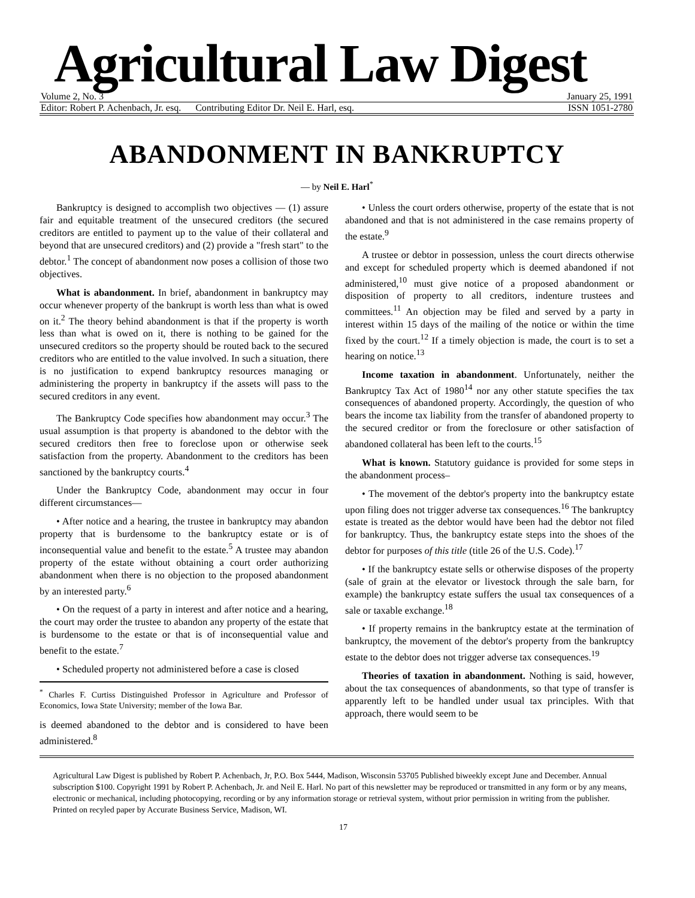Agricultural Law Digest
Volume 2, No. 3 January 25, 1991
Editor: Robert P. Achenbach, Jr. esq. Contributing Editor Dr. Neil E. Harl, esq. ISSN 1051-2780
ABANDONMENT IN BANKRUPTCY
— by Neil E. Harl<sup>*</sup>
Bankruptcy is designed to accomplish two objectives — (1) assure fair and equitable treatment of the unsecured creditors (the secured creditors are entitled to payment up to the value of their collateral and beyond that are unsecured creditors) and (2) provide a "fresh start" to the debtor.<sup>1</sup> The concept of abandonment now poses a collision of those two objectives.
What is abandonment. In brief, abandonment in bankruptcy may occur whenever property of the bankrupt is worth less than what is owed on it.<sup>2</sup> The theory behind abandonment is that if the property is worth less than what is owed on it, there is nothing to be gained for the unsecured creditors so the property should be routed back to the secured creditors who are entitled to the value involved. In such a situation, there is no justification to expend bankruptcy resources managing or administering the property in bankruptcy if the assets will pass to the secured creditors in any event.
The Bankruptcy Code specifies how abandonment may occur.<sup>3</sup> The usual assumption is that property is abandoned to the debtor with the secured creditors then free to foreclose upon or otherwise seek satisfaction from the property. Abandonment to the creditors has been sanctioned by the bankruptcy courts.<sup>4</sup>
Under the Bankruptcy Code, abandonment may occur in four different circumstances—
• After notice and a hearing, the trustee in bankruptcy may abandon property that is burdensome to the bankruptcy estate or is of inconsequential value and benefit to the estate.<sup>5</sup> A trustee may abandon property of the estate without obtaining a court order authorizing abandonment when there is no objection to the proposed abandonment by an interested party.<sup>6</sup>
• On the request of a party in interest and after notice and a hearing, the court may order the trustee to abandon any property of the estate that is burdensome to the estate or that is of inconsequential value and benefit to the estate.<sup>7</sup>
• Scheduled property not administered before a case is closed
<sup>*</sup> Charles F. Curtiss Distinguished Professor in Agriculture and Professor of Economics, Iowa State University; member of the Iowa Bar.
is deemed abandoned to the debtor and is considered to have been administered.<sup>8</sup>
• Unless the court orders otherwise, property of the estate that is not abandoned and that is not administered in the case remains property of the estate.<sup>9</sup>
A trustee or debtor in possession, unless the court directs otherwise and except for scheduled property which is deemed abandoned if not administered,<sup>10</sup> must give notice of a proposed abandonment or disposition of property to all creditors, indenture trustees and committees.<sup>11</sup> An objection may be filed and served by a party in interest within 15 days of the mailing of the notice or within the time fixed by the court.<sup>12</sup> If a timely objection is made, the court is to set a hearing on notice.<sup>13</sup>
Income taxation in abandonment. Unfortunately, neither the Bankruptcy Tax Act of 1980<sup>14</sup> nor any other statute specifies the tax consequences of abandoned property. Accordingly, the question of who bears the income tax liability from the transfer of abandoned property to the secured creditor or from the foreclosure or other satisfaction of abandoned collateral has been left to the courts.<sup>15</sup>
What is known. Statutory guidance is provided for some steps in the abandonment process–
• The movement of the debtor's property into the bankruptcy estate upon filing does not trigger adverse tax consequences.<sup>16</sup> The bankruptcy estate is treated as the debtor would have been had the debtor not filed for bankruptcy. Thus, the bankruptcy estate steps into the shoes of the debtor for purposes of this title (title 26 of the U.S. Code).<sup>17</sup>
• If the bankruptcy estate sells or otherwise disposes of the property (sale of grain at the elevator or livestock through the sale barn, for example) the bankruptcy estate suffers the usual tax consequences of a sale or taxable exchange.<sup>18</sup>
• If property remains in the bankruptcy estate at the termination of bankruptcy, the movement of the debtor's property from the bankruptcy estate to the debtor does not trigger adverse tax consequences.<sup>19</sup>
Theories of taxation in abandonment. Nothing is said, however, about the tax consequences of abandonments, so that type of transfer is apparently left to be handled under usual tax principles. With that approach, there would seem to be
Agricultural Law Digest is published by Robert P. Achenbach, Jr, P.O. Box 5444, Madison, Wisconsin 53705 Published biweekly except June and December. Annual subscription $100. Copyright 1991 by Robert P. Achenbach, Jr. and Neil E. Harl. No part of this newsletter may be reproduced or transmitted in any form or by any means, electronic or mechanical, including photocopying, recording or by any information storage or retrieval system, without prior permission in writing from the publisher. Printed on recyled paper by Accurate Business Service, Madison, WI.
17